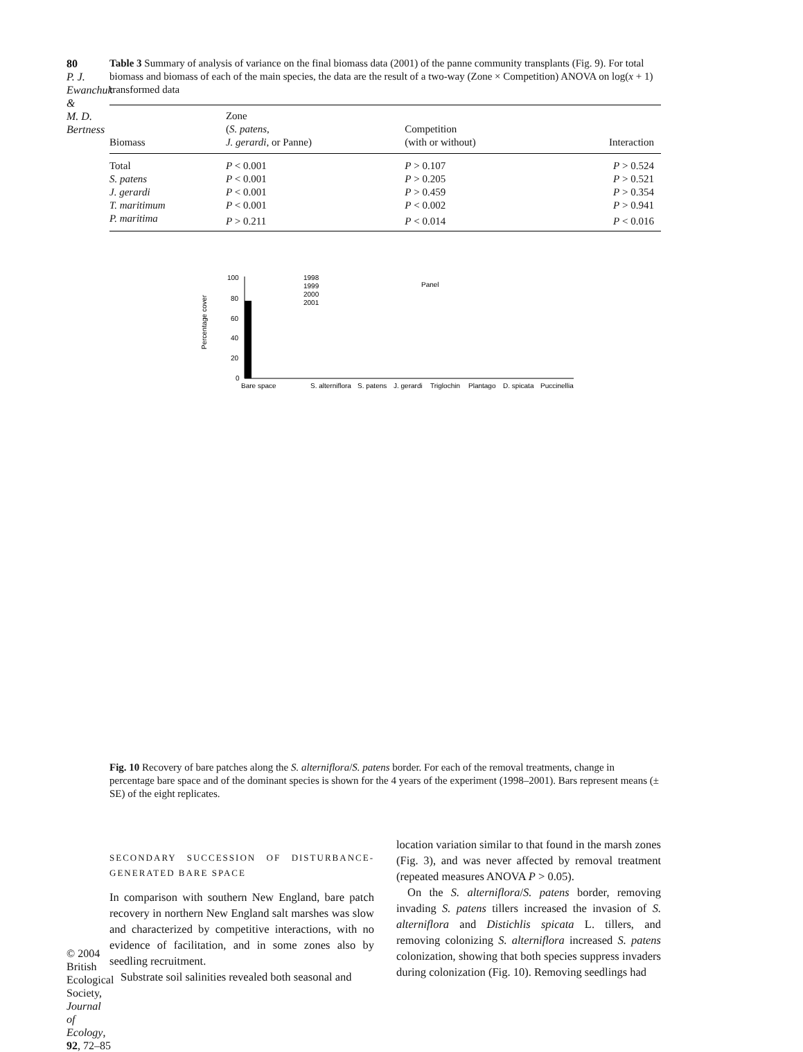80
P. J. Ewanchuk &
M. D. Bertness
© 2004 British Ecological Society, Journal of Ecology, 92, 72–85
Table 3 Summary of analysis of variance on the final biomass data (2001) of the panne community transplants (Fig. 9). For total biomass and biomass of each of the main species, the data are the result of a two-way (Zone × Competition) ANOVA on log(x + 1) transformed data
| Biomass | Zone ( S. patens , J. gerardi , or Panne) | Competition (with or without) | Interaction |
| --- | --- | --- | --- |
| Total | P < 0.001 | P > 0.107 | P > 0.524 |
| S. patens | P < 0.001 | P > 0.205 | P > 0.521 |
| J. gerardi | P < 0.001 | P > 0.459 | P > 0.354 |
| T. maritimum | P < 0.001 | P < 0.002 | P > 0.941 |
| P. maritima | P > 0.211 | P < 0.014 | P < 0.016 |
Percentage cover
100
80
60
40
20
0
Panel
1998
1999
2000
2001
Bare space
S. alterniflora
S. patens
J. gerardi
Triglochin
Plantago
D. spicata
Puccinellia
Fig. 10 Recovery of bare patches along the S. alterniflora/S. patens border. For each of the removal treatments, change in percentage bare space and of the dominant species is shown for the 4 years of the experiment (1998–2001). Bars represent means (± SE) of the eight replicates.
SECONDARY SUCCESSION OF DISTURBANCE-GENERATED BARE SPACE
In comparison with southern New England, bare patch recovery in northern New England salt marshes was slow and characterized by competitive interactions, with no evidence of facilitation, and in some zones also by seedling recruitment.
Substrate soil salinities revealed both seasonal and
location variation similar to that found in the marsh zones (Fig. 3), and was never affected by removal treatment (repeated measures ANOVA P > 0.05).
On the S. alterniflora/S. patens border, removing invading S. patens tillers increased the invasion of S. alterniflora and Distichlis spicata L. tillers, and removing colonizing S. alterniflora increased S. patens colonization, showing that both species suppress invaders during colonization (Fig. 10). Removing seedlings had